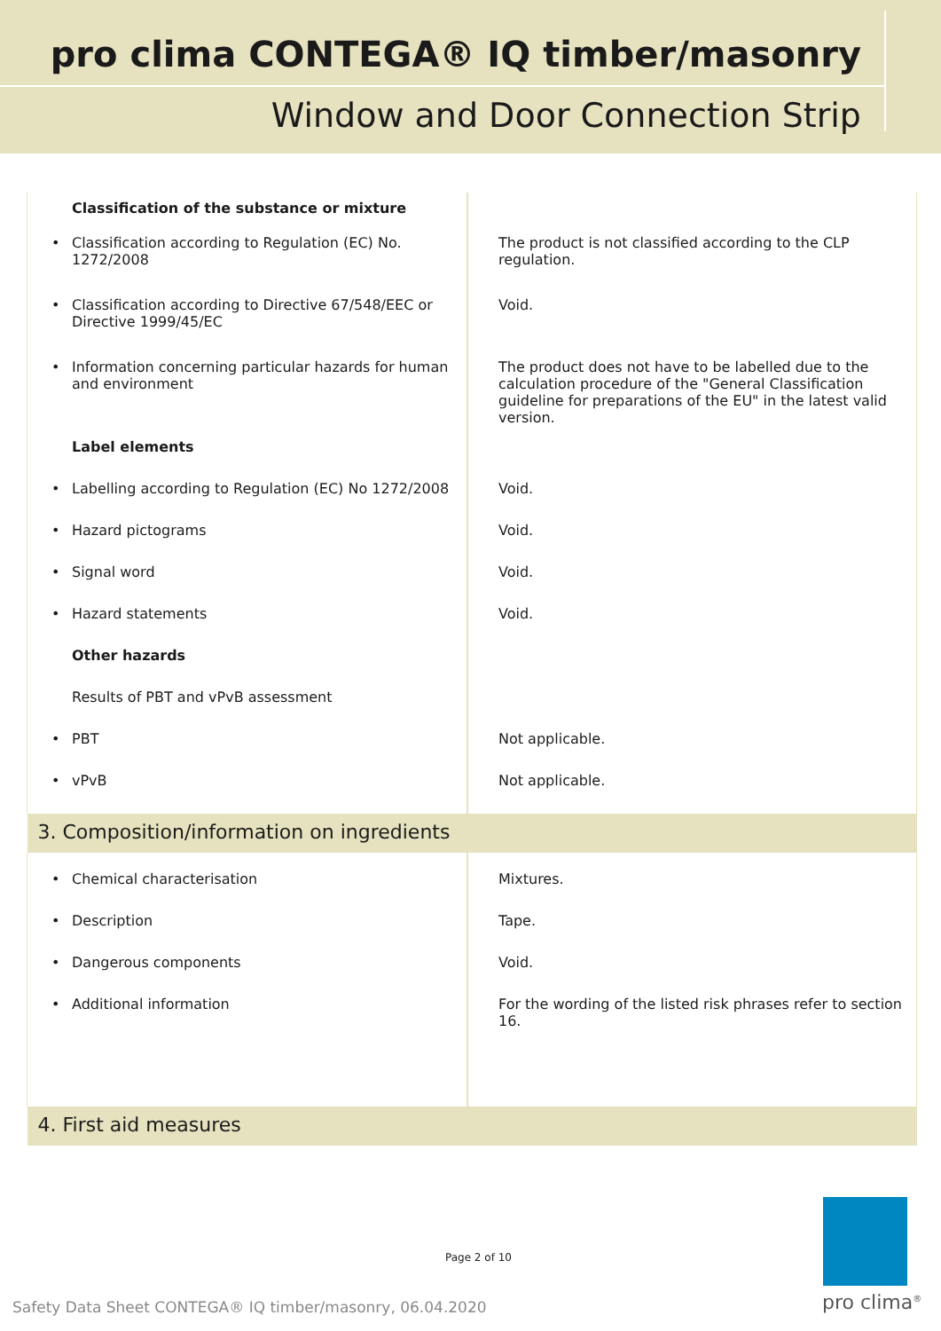pro clima CONTEGA® IQ timber/masonry
Window and Door Connection Strip
| Classification of the substance or mixture | |
| • Classification according to Regulation (EC) No. 1272/2008 | The product is not classified according to the CLP regulation. |
| • Classification according to Directive 67/548/EEC or Directive 1999/45/EC | Void. |
| • Information concerning particular hazards for human and environment | The product does not have to be labelled due to the calculation procedure of the "General Classification guideline for preparations of the EU" in the latest valid version. |
| Label elements | |
| • Labelling according to Regulation (EC) No 1272/2008 | Void. |
| • Hazard pictograms | Void. |
| • Signal word | Void. |
| • Hazard statements | Void. |
| Other hazards | |
| Results of PBT and vPvB assessment | |
| • PBT | Not applicable. |
| • vPvB | Not applicable. |
| 3. Composition/information on ingredients | |
| • Chemical characterisation | Mixtures. |
| • Description | Tape. |
| • Dangerous components | Void. |
| • Additional information | For the wording of the listed risk phrases refer to section 16. |
| 4. First aid measures | |
Page 2 of 10
Safety Data Sheet CONTEGA® IQ timber/masonry, 06.04.2020
pro clima<sup>®</sup>